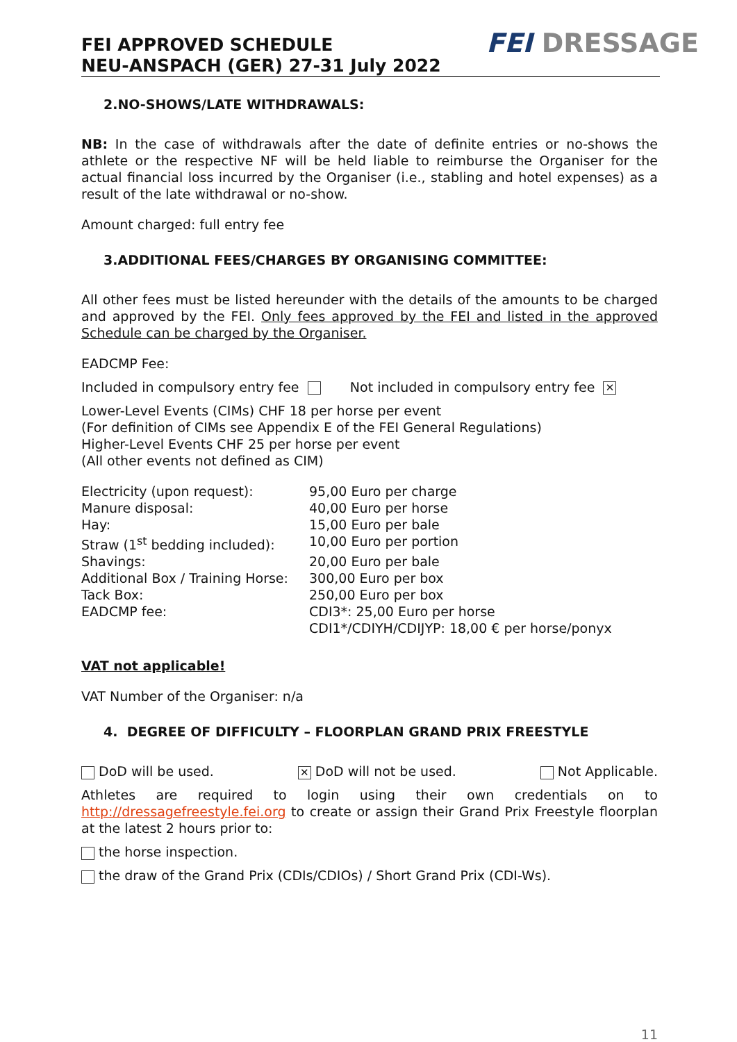FEI APPROVED SCHEDULE
NEU-ANSPACH (GER) 27-31 July 2022
FEI DRESSAGE
2.NO-SHOWS/LATE WITHDRAWALS:
NB: In the case of withdrawals after the date of definite entries or no-shows the athlete or the respective NF will be held liable to reimburse the Organiser for the actual financial loss incurred by the Organiser (i.e., stabling and hotel expenses) as a result of the late withdrawal or no-show.
Amount charged: full entry fee
3.ADDITIONAL FEES/CHARGES BY ORGANISING COMMITTEE:
All other fees must be listed hereunder with the details of the amounts to be charged and approved by the FEI. Only fees approved by the FEI and listed in the approved Schedule can be charged by the Organiser.
EADCMP Fee:
Included in compulsory entry fee Not included in compulsory entry fee ✕
Lower-Level Events (CIMs) CHF 18 per horse per event
(For definition of CIMs see Appendix E of the FEI General Regulations)
Higher-Level Events CHF 25 per horse per event
(All other events not defined as CIM)
| Electricity (upon request): | 95,00 Euro per charge |
| Manure disposal: | 40,00 Euro per horse |
| Hay: | 15,00 Euro per bale |
| Straw (1<sup>st</sup> bedding included): | 10,00 Euro per portion |
| Shavings: | 20,00 Euro per bale |
| Additional Box / Training Horse: | 300,00 Euro per box |
| Tack Box: | 250,00 Euro per box |
| EADCMP fee: | CDI3*: 25,00 Euro per horse CDI1*/CDIYH/CDIJYP: 18,00 € per horse/ponyx |
VAT not applicable!
VAT Number of the Organiser: n/a
4. DEGREE OF DIFFICULTY – FLOORPLAN GRAND PRIX FREESTYLE
DoD will be used. ✕ DoD will not be used. Not Applicable.
Athletes are required to login using their own credentials on to http://dressagefreestyle.fei.org to create or assign their Grand Prix Freestyle floorplan at the latest 2 hours prior to:
the horse inspection.
the draw of the Grand Prix (CDIs/CDIOs) / Short Grand Prix (CDI-Ws).
11